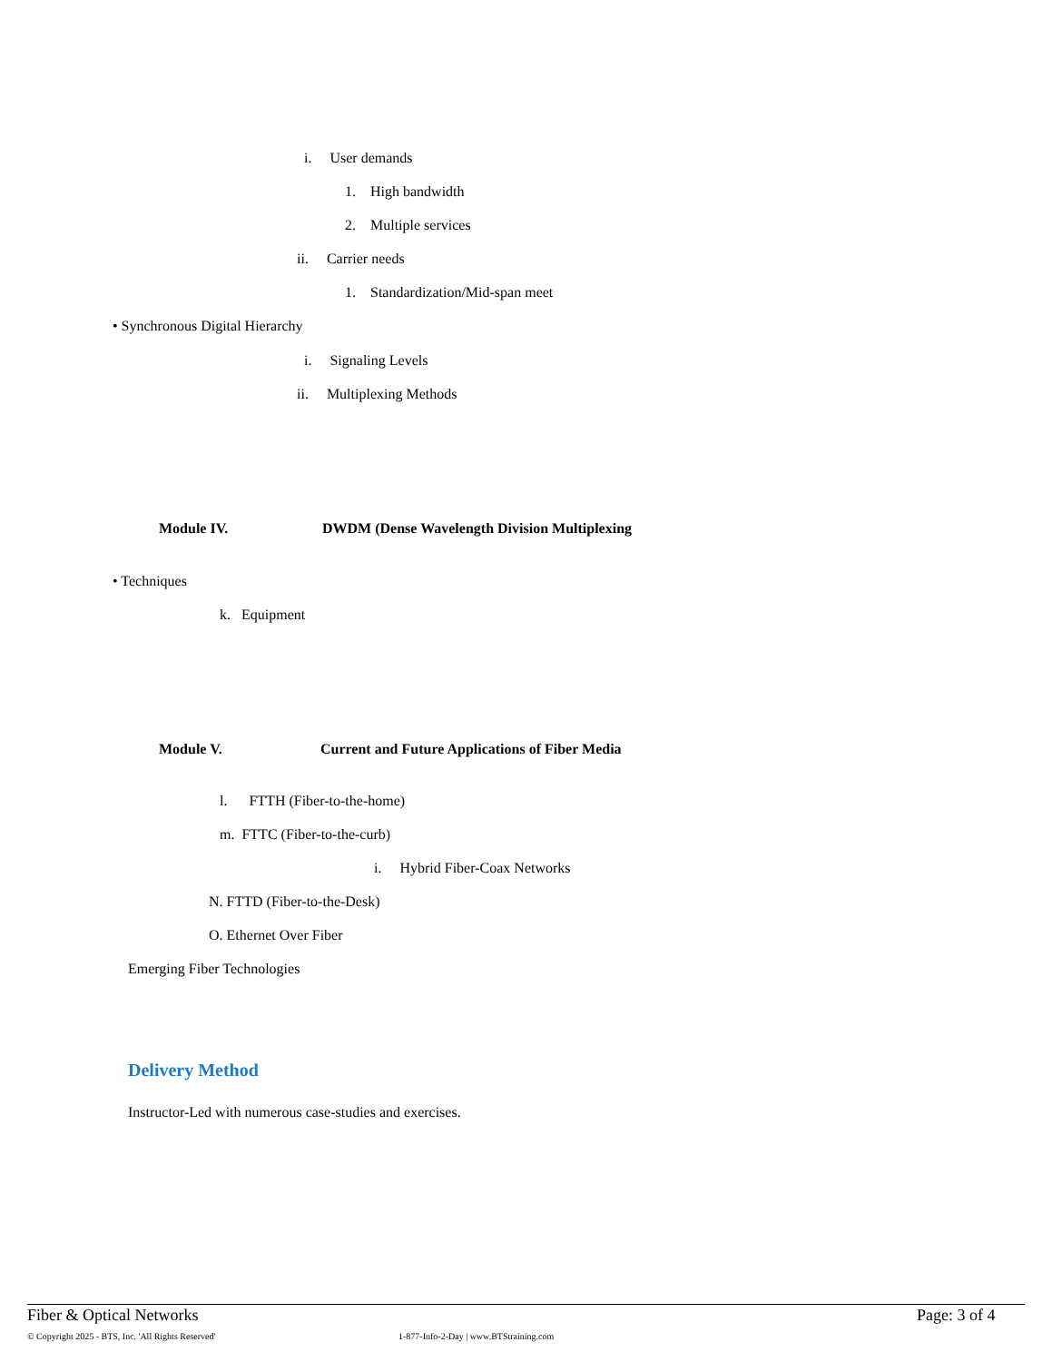i. User demands
1. High bandwidth
2. Multiple services
ii. Carrier needs
1. Standardization/Mid-span meet
• Synchronous Digital Hierarchy
i. Signaling Levels
ii. Multiplexing Methods
Module IV. DWDM (Dense Wavelength Division Multiplexing
• Techniques
k. Equipment
Module V. Current and Future Applications of Fiber Media
l. FTTH (Fiber-to-the-home)
m. FTTC (Fiber-to-the-curb)
i. Hybrid Fiber-Coax Networks
N. FTTD (Fiber-to-the-Desk)
O. Ethernet Over Fiber
Emerging Fiber Technologies
Delivery Method
Instructor-Led with numerous case-studies and exercises.
Fiber & Optical Networks Page: 3 of 4
© Copyright 2025 - BTS, Inc. 'All Rights Reserved' 1-877-Info-2-Day | www.BTStraining.com